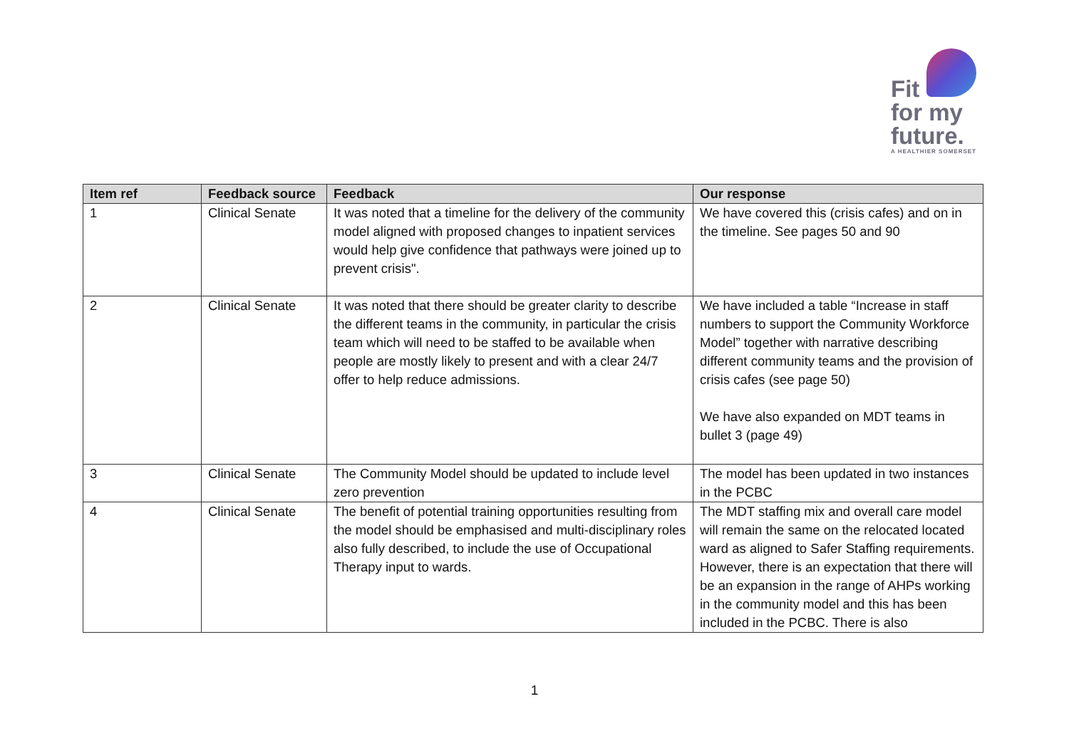Fit
for my
future.
A HEALTHIER SOMERSET
| Item ref | Feedback source | Feedback | Our response |
| --- | --- | --- | --- |
| 1 | Clinical Senate | It was noted that a timeline for the delivery of the community model aligned with proposed changes to inpatient services would help give confidence that pathways were joined up to prevent crisis". | We have covered this (crisis cafes) and on in the timeline. See pages 50 and 90 |
| 2 | Clinical Senate | It was noted that there should be greater clarity to describe the different teams in the community, in particular the crisis team which will need to be staffed to be available when people are mostly likely to present and with a clear 24/7 offer to help reduce admissions. | We have included a table “Increase in staff numbers to support the Community Workforce Model” together with narrative describing different community teams and the provision of crisis cafes (see page 50) We have also expanded on MDT teams in bullet 3 (page 49) |
| 3 | Clinical Senate | The Community Model should be updated to include level zero prevention | The model has been updated in two instances in the PCBC |
| 4 | Clinical Senate | The benefit of potential training opportunities resulting from the model should be emphasised and multi-disciplinary roles also fully described, to include the use of Occupational Therapy input to wards. | The MDT staffing mix and overall care model will remain the same on the relocated located ward as aligned to Safer Staffing requirements. However, there is an expectation that there will be an expansion in the range of AHPs working in the community model and this has been included in the PCBC. There is also |
1